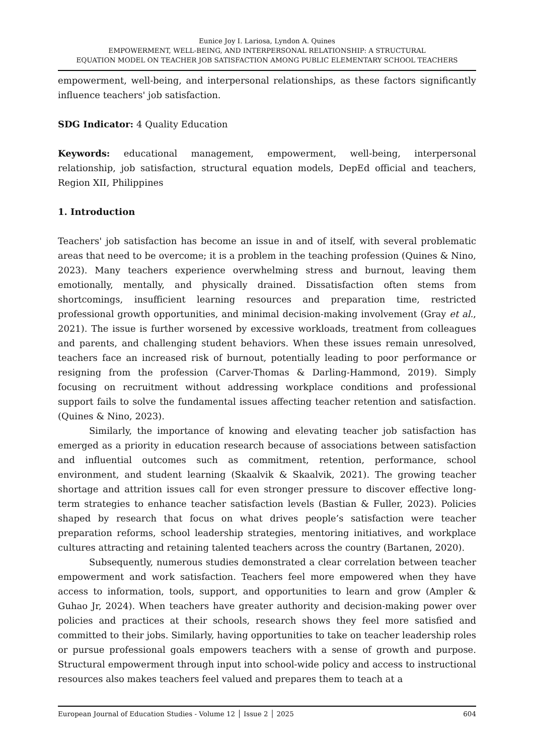Eunice Joy I. Lariosa, Lyndon A. Quines
EMPOWERMENT, WELL-BEING, AND INTERPERSONAL RELATIONSHIP: A STRUCTURAL
EQUATION MODEL ON TEACHER JOB SATISFACTION AMONG PUBLIC ELEMENTARY SCHOOL TEACHERS
empowerment, well-being, and interpersonal relationships, as these factors significantly influence teachers' job satisfaction.
SDG Indicator: 4 Quality Education
Keywords: educational management, empowerment, well-being, interpersonal relationship, job satisfaction, structural equation models, DepEd official and teachers, Region XII, Philippines
1. Introduction
Teachers' job satisfaction has become an issue in and of itself, with several problematic areas that need to be overcome; it is a problem in the teaching profession (Quines & Nino, 2023). Many teachers experience overwhelming stress and burnout, leaving them emotionally, mentally, and physically drained. Dissatisfaction often stems from shortcomings, insufficient learning resources and preparation time, restricted professional growth opportunities, and minimal decision-making involvement (Gray et al., 2021). The issue is further worsened by excessive workloads, treatment from colleagues and parents, and challenging student behaviors. When these issues remain unresolved, teachers face an increased risk of burnout, potentially leading to poor performance or resigning from the profession (Carver-Thomas & Darling-Hammond, 2019). Simply focusing on recruitment without addressing workplace conditions and professional support fails to solve the fundamental issues affecting teacher retention and satisfaction. (Quines & Nino, 2023).
Similarly, the importance of knowing and elevating teacher job satisfaction has emerged as a priority in education research because of associations between satisfaction and influential outcomes such as commitment, retention, performance, school environment, and student learning (Skaalvik & Skaalvik, 2021). The growing teacher shortage and attrition issues call for even stronger pressure to discover effective long-term strategies to enhance teacher satisfaction levels (Bastian & Fuller, 2023). Policies shaped by research that focus on what drives people’s satisfaction were teacher preparation reforms, school leadership strategies, mentoring initiatives, and workplace cultures attracting and retaining talented teachers across the country (Bartanen, 2020).
Subsequently, numerous studies demonstrated a clear correlation between teacher empowerment and work satisfaction. Teachers feel more empowered when they have access to information, tools, support, and opportunities to learn and grow (Ampler & Guhao Jr, 2024). When teachers have greater authority and decision-making power over policies and practices at their schools, research shows they feel more satisfied and committed to their jobs. Similarly, having opportunities to take on teacher leadership roles or pursue professional goals empowers teachers with a sense of growth and purpose. Structural empowerment through input into school-wide policy and access to instructional resources also makes teachers feel valued and prepares them to teach at a
European Journal of Education Studies - Volume 12 │ Issue 2 │ 2025 604